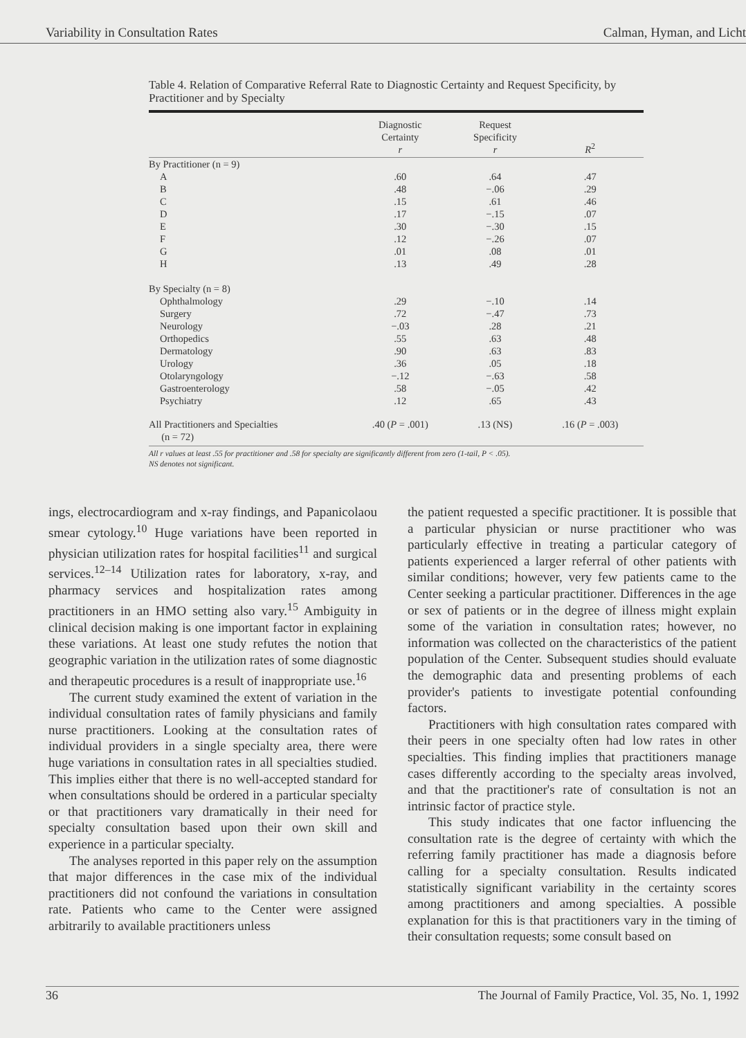Variability in Consultation Rates Calman, Hyman, and Licht
Table 4. Relation of Comparative Referral Rate to Diagnostic Certainty and Request Specificity, by Practitioner and by Specialty
| | Diagnostic Certainty r | Request Specificity r | R<sup>2</sup> |
| --- | --- | --- | --- |
| By Practitioner (n = 9) | | | |
| A | .60 | .64 | .47 |
| B | .48 | −.06 | .29 |
| C | .15 | .61 | .46 |
| D | .17 | −.15 | .07 |
| E | .30 | −.30 | .15 |
| F | .12 | −.26 | .07 |
| G | .01 | .08 | .01 |
| H | .13 | .49 | .28 |
| By Specialty (n = 8) | | | |
| Ophthalmology | .29 | −.10 | .14 |
| Surgery | .72 | −.47 | .73 |
| Neurology | −.03 | .28 | .21 |
| Orthopedics | .55 | .63 | .48 |
| Dermatology | .90 | .63 | .83 |
| Urology | .36 | .05 | .18 |
| Otolaryngology | −.12 | −.63 | .58 |
| Gastroenterology | .58 | −.05 | .42 |
| Psychiatry | .12 | .65 | .43 |
| All Practitioners and Specialties (n = 72) | .40 ( P = .001) | .13 (NS) | .16 ( P = .003) |
All r values at least .55 for practitioner and .58 for specialty are significantly different from zero (1-tail, P < .05).
NS denotes not significant.
ings, electrocardiogram and x-ray findings, and Papanicolaou smear cytology.<sup>10</sup> Huge variations have been reported in physician utilization rates for hospital facilities<sup>11</sup> and surgical services.<sup>12–14</sup> Utilization rates for laboratory, x-ray, and pharmacy services and hospitalization rates among practitioners in an HMO setting also vary.<sup>15</sup> Ambiguity in clinical decision making is one important factor in explaining these variations. At least one study refutes the notion that geographic variation in the utilization rates of some diagnostic and therapeutic procedures is a result of inappropriate use.<sup>16</sup>
The current study examined the extent of variation in the individual consultation rates of family physicians and family nurse practitioners. Looking at the consultation rates of individual providers in a single specialty area, there were huge variations in consultation rates in all specialties studied. This implies either that there is no well-accepted standard for when consultations should be ordered in a particular specialty or that practitioners vary dramatically in their need for specialty consultation based upon their own skill and experience in a particular specialty.
The analyses reported in this paper rely on the assumption that major differences in the case mix of the individual practitioners did not confound the variations in consultation rate. Patients who came to the Center were assigned arbitrarily to available practitioners unless
the patient requested a specific practitioner. It is possible that a particular physician or nurse practitioner who was particularly effective in treating a particular category of patients experienced a larger referral of other patients with similar conditions; however, very few patients came to the Center seeking a particular practitioner. Differences in the age or sex of patients or in the degree of illness might explain some of the variation in consultation rates; however, no information was collected on the characteristics of the patient population of the Center. Subsequent studies should evaluate the demographic data and presenting problems of each provider's patients to investigate potential confounding factors.
Practitioners with high consultation rates compared with their peers in one specialty often had low rates in other specialties. This finding implies that practitioners manage cases differently according to the specialty areas involved, and that the practitioner's rate of consultation is not an intrinsic factor of practice style.
This study indicates that one factor influencing the consultation rate is the degree of certainty with which the referring family practitioner has made a diagnosis before calling for a specialty consultation. Results indicated statistically significant variability in the certainty scores among practitioners and among specialties. A possible explanation for this is that practitioners vary in the timing of their consultation requests; some consult based on
36 The Journal of Family Practice, Vol. 35, No. 1, 1992